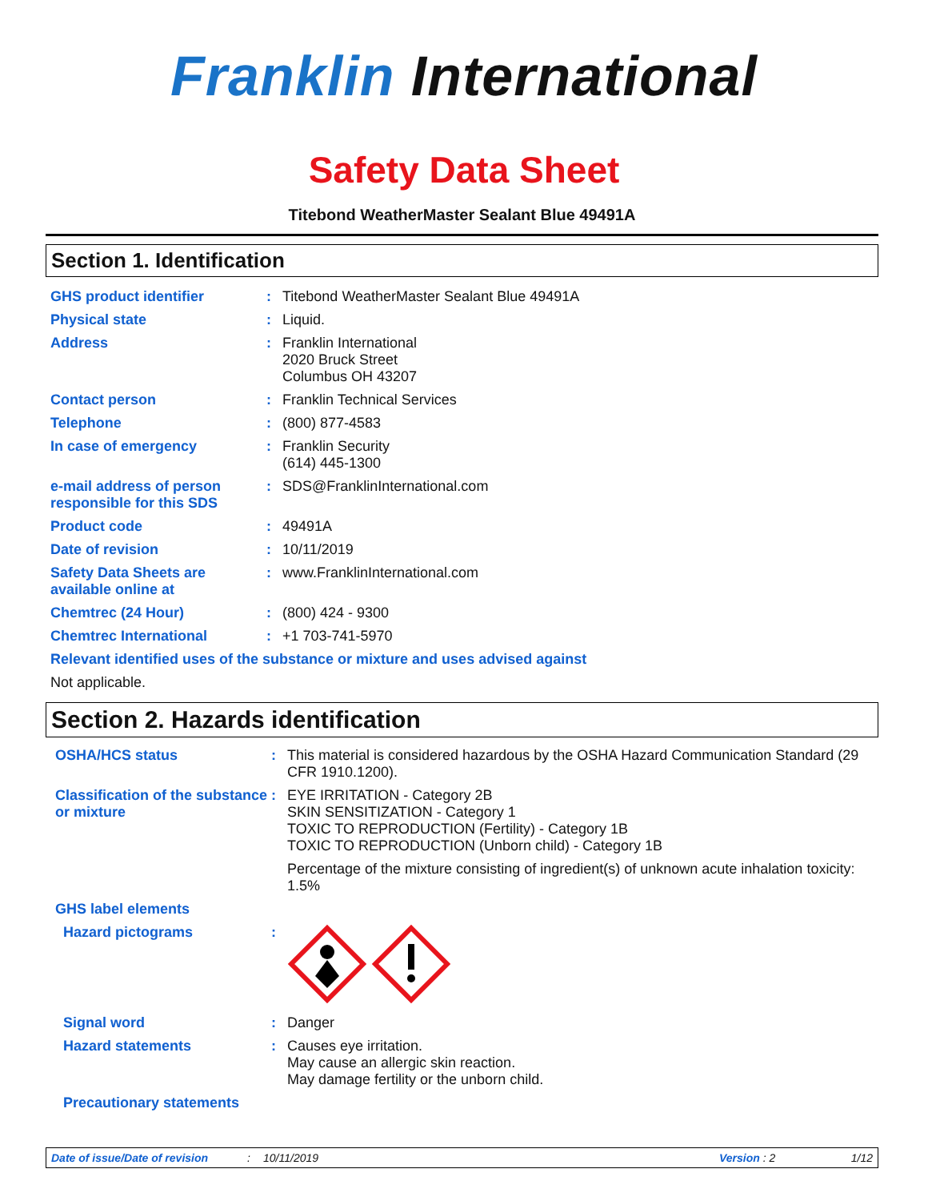Franklin International
Safety Data Sheet
Titebond WeatherMaster Sealant Blue 49491A
Section 1. Identification
GHS product identifier : Titebond WeatherMaster Sealant Blue 49491A
Physical state : Liquid.
Address : Franklin International
2020 Bruck Street
Columbus OH 43207
Contact person : Franklin Technical Services
Telephone : (800) 877-4583
In case of emergency : Franklin Security
(614) 445-1300
e-mail address of person responsible for this SDS
: SDS@FranklinInternational.com
Product code : 49491A
Date of revision : 10/11/2019
Safety Data Sheets are available online at
: www.FranklinInternational.com
Chemtrec (24 Hour) : (800) 424 - 9300
Chemtrec International : +1 703-741-5970
Relevant identified uses of the substance or mixture and uses advised against
Not applicable.
Section 2. Hazards identification
OSHA/HCS status : This material is considered hazardous by the OSHA Hazard Communication Standard (29 CFR 1910.1200).
Classification of the substance or mixture
: EYE IRRITATION - Category 2B
SKIN SENSITIZATION - Category 1
TOXIC TO REPRODUCTION (Fertility) - Category 1B
TOXIC TO REPRODUCTION (Unborn child) - Category 1B
Percentage of the mixture consisting of ingredient(s) of unknown acute inhalation toxicity: 1.5%
GHS label elements
Hazard pictograms :
Signal word : Danger
Hazard statements : Causes eye irritation.
May cause an allergic skin reaction.
May damage fertility or the unborn child.
Precautionary statements
Date of issue/Date of revision: 10/11/2019 Version : 2 1/12